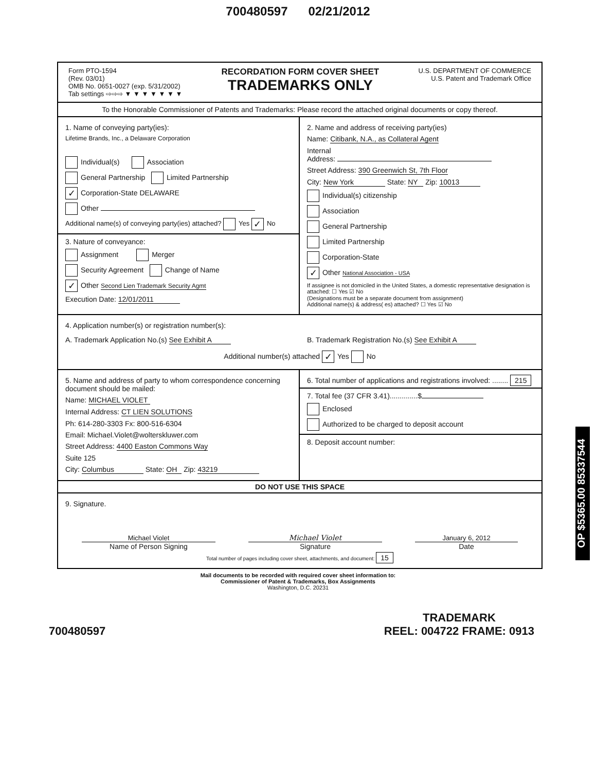700480597 02/21/2012
Form PTO-1594
(Rev. 03/01)
OMB No. 0651-0027 (exp. 5/31/2002)
Tab settings ⇨⇨⇨ ▼ ▼ ▼ ▼ ▼ ▼ ▼
RECORDATION FORM COVER SHEET
TRADEMARKS ONLY
U.S. DEPARTMENT OF COMMERCE
U.S. Patent and Trademark Office
To the Honorable Commissioner of Patents and Trademarks: Please record the attached original documents or copy thereof.
1. Name of conveying party(ies):
Lifetime Brands, Inc., a Delaware Corporation
Individual(s) Association
General Partnership Limited Partnership
✓ Corporation-State DELAWARE
Other
Additional name(s) of conveying party(ies) attached? Yes ✓ No
3. Nature of conveyance:
Assignment Merger
Security Agreement Change of Name
✓ Other Second Lien Trademark Security Agmt
Execution Date: 12/01/2011
2. Name and address of receiving party(ies)
Name: Citibank, N.A., as Collateral Agent
Internal
Address:
Street Address: 390 Greenwich St, 7th Floor
City: New York State: NY Zip: 10013
Individual(s) citizenship
Association
General Partnership
Limited Partnership
Corporation-State
✓ Other National Association - USA
If assignee is not domiciled in the United States, a domestic representative designation is attached: ☐ Yes ☑ No
(Designations must be a separate document from assignment)
Additional name(s) & address( es) attached? ☐ Yes ☑ No
4. Application number(s) or registration number(s):
A. Trademark Application No.(s) See Exhibit A B. Trademark Registration No.(s) See Exhibit A
Additional number(s) attached ✓ Yes No
5. Name and address of party to whom correspondence concerning document should be mailed:
Name: MICHAEL VIOLET
Internal Address: CT LIEN SOLUTIONS
Ph: 614-280-3303 Fx: 800-516-6304
Email: Michael.Violet@wolterskluwer.com
Street Address: 4400 Easton Commons Way
Suite 125
City: Columbus State: OH Zip: 43219
6. Total number of applications and registrations involved: ........ 215
7. Total fee (37 CFR 3.41)..............$
Enclosed
Authorized to be charged to deposit account
8. Deposit account number:
DO NOT USE THIS SPACE
9. Signature.
Michael Violet
Name of Person Signing
Michael Violet
Signature
January 6, 2012
Date
Total number of pages including cover sheet, attachments, and document: 15
Mail documents to be recorded with required cover sheet information to:
Commissioner of Patent & Trademarks, Box Assignments
Washington, D.C. 20231
700480597
TRADEMARK
REEL: 004722 FRAME: 0913
OP $5365.00 85337544